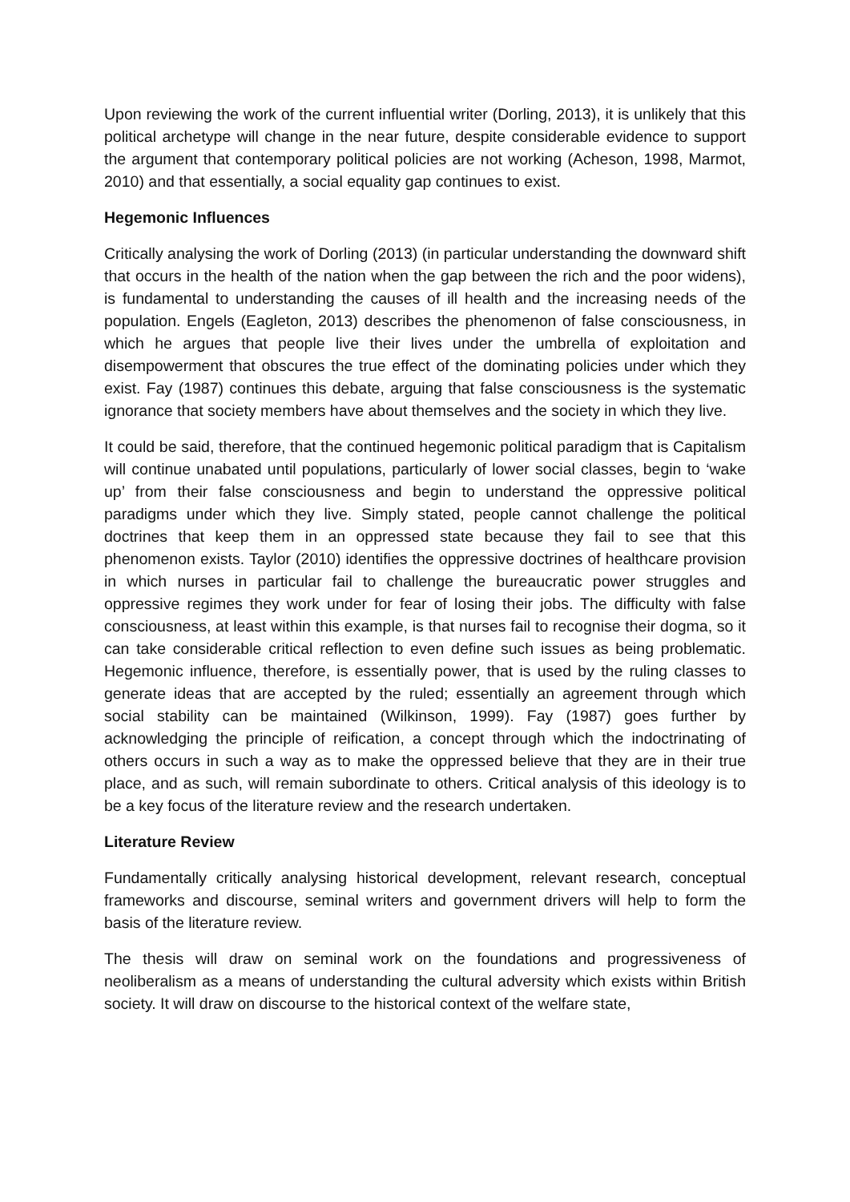Upon reviewing the work of the current influential writer (Dorling, 2013), it is unlikely that this political archetype will change in the near future, despite considerable evidence to support the argument that contemporary political policies are not working (Acheson, 1998, Marmot, 2010) and that essentially, a social equality gap continues to exist.
Hegemonic Influences
Critically analysing the work of Dorling (2013) (in particular understanding the downward shift that occurs in the health of the nation when the gap between the rich and the poor widens), is fundamental to understanding the causes of ill health and the increasing needs of the population. Engels (Eagleton, 2013) describes the phenomenon of false consciousness, in which he argues that people live their lives under the umbrella of exploitation and disempowerment that obscures the true effect of the dominating policies under which they exist. Fay (1987) continues this debate, arguing that false consciousness is the systematic ignorance that society members have about themselves and the society in which they live.
It could be said, therefore, that the continued hegemonic political paradigm that is Capitalism will continue unabated until populations, particularly of lower social classes, begin to ‘wake up’ from their false consciousness and begin to understand the oppressive political paradigms under which they live. Simply stated, people cannot challenge the political doctrines that keep them in an oppressed state because they fail to see that this phenomenon exists. Taylor (2010) identifies the oppressive doctrines of healthcare provision in which nurses in particular fail to challenge the bureaucratic power struggles and oppressive regimes they work under for fear of losing their jobs. The difficulty with false consciousness, at least within this example, is that nurses fail to recognise their dogma, so it can take considerable critical reflection to even define such issues as being problematic. Hegemonic influence, therefore, is essentially power, that is used by the ruling classes to generate ideas that are accepted by the ruled; essentially an agreement through which social stability can be maintained (Wilkinson, 1999). Fay (1987) goes further by acknowledging the principle of reification, a concept through which the indoctrinating of others occurs in such a way as to make the oppressed believe that they are in their true place, and as such, will remain subordinate to others. Critical analysis of this ideology is to be a key focus of the literature review and the research undertaken.
Literature Review
Fundamentally critically analysing historical development, relevant research, conceptual frameworks and discourse, seminal writers and government drivers will help to form the basis of the literature review.
The thesis will draw on seminal work on the foundations and progressiveness of neoliberalism as a means of understanding the cultural adversity which exists within British society. It will draw on discourse to the historical context of the welfare state,